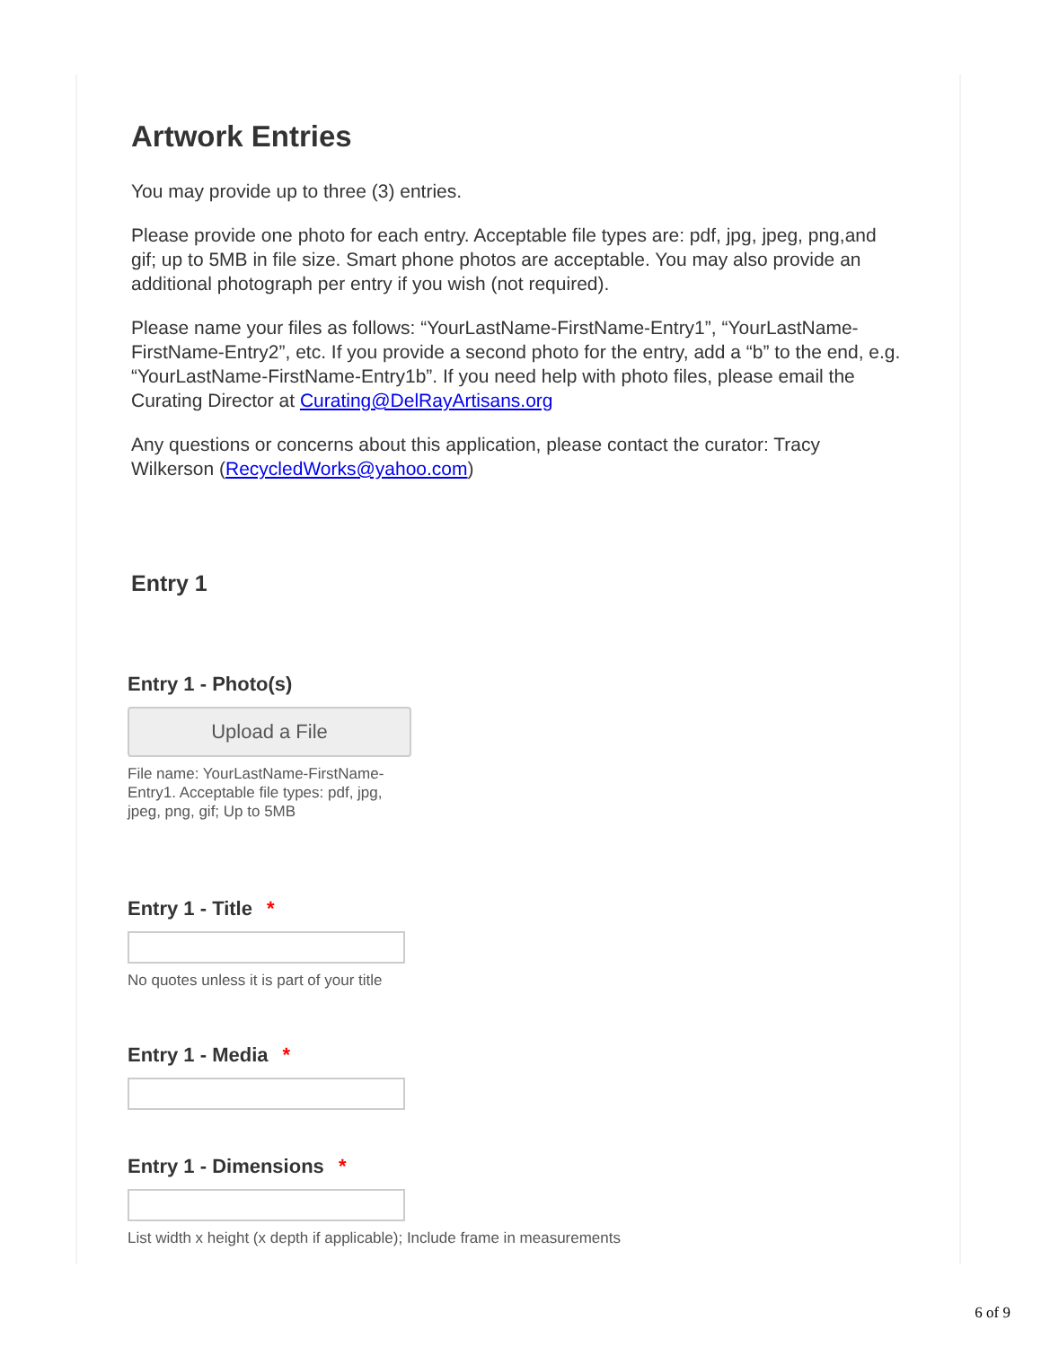Artwork Entries
You may provide up to three (3) entries.
Please provide one photo for each entry. Acceptable file types are: pdf, jpg, jpeg, png,and gif; up to 5MB in file size. Smart phone photos are acceptable. You may also provide an additional photograph per entry if you wish (not required).
Please name your files as follows: “YourLastName-FirstName-Entry1”, “YourLastName-FirstName-Entry2”, etc. If you provide a second photo for the entry, add a “b” to the end, e.g. “YourLastName-FirstName-Entry1b”. If you need help with photo files, please email the Curating Director at Curating@DelRayArtisans.org
Any questions or concerns about this application, please contact the curator: Tracy Wilkerson (RecycledWorks@yahoo.com)
Entry 1
Entry 1 - Photo(s)
Upload a File
File name: YourLastName-FirstName-Entry1. Acceptable file types: pdf, jpg, jpeg, png, gif; Up to 5MB
Entry 1 - Title *
No quotes unless it is part of your title
Entry 1 - Media *
Entry 1 - Dimensions *
List width x height (x depth if applicable); Include frame in measurements
6 of 9